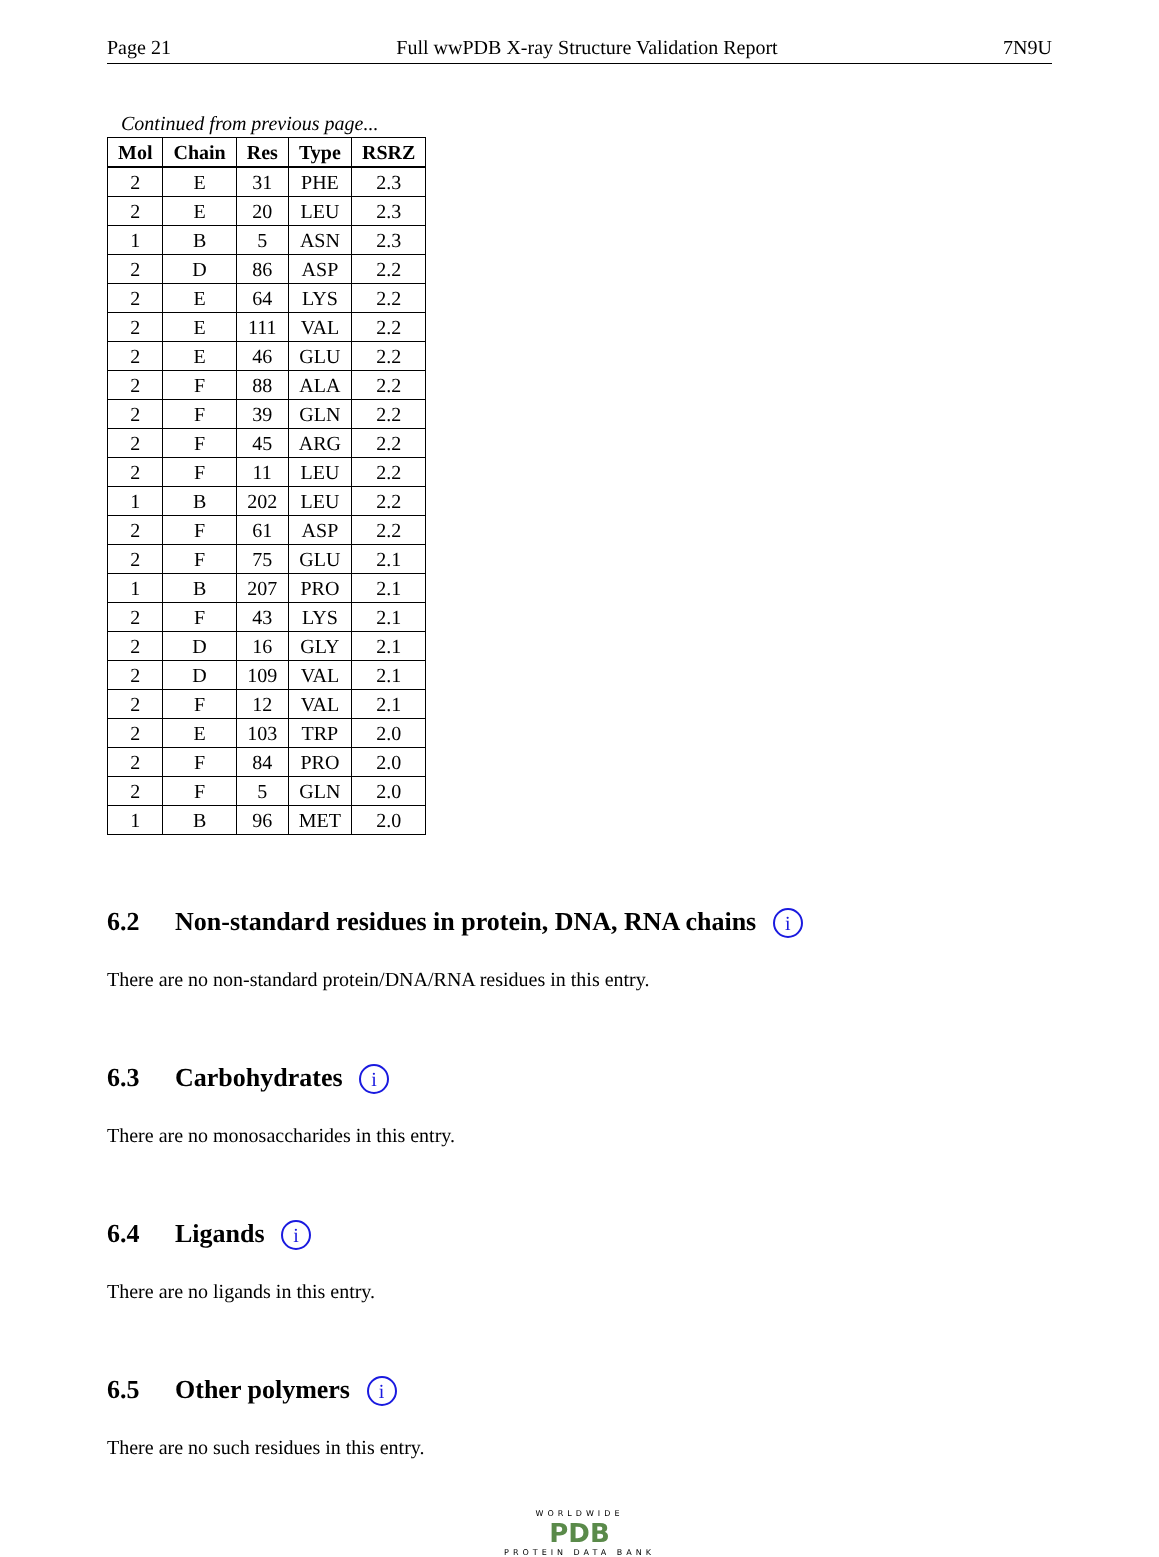Page 21 Full wwPDB X-ray Structure Validation Report 7N9U
Continued from previous page...
| Mol | Chain | Res | Type | RSRZ |
| --- | --- | --- | --- | --- |
| 2 | E | 31 | PHE | 2.3 |
| 2 | E | 20 | LEU | 2.3 |
| 1 | B | 5 | ASN | 2.3 |
| 2 | D | 86 | ASP | 2.2 |
| 2 | E | 64 | LYS | 2.2 |
| 2 | E | 111 | VAL | 2.2 |
| 2 | E | 46 | GLU | 2.2 |
| 2 | F | 88 | ALA | 2.2 |
| 2 | F | 39 | GLN | 2.2 |
| 2 | F | 45 | ARG | 2.2 |
| 2 | F | 11 | LEU | 2.2 |
| 1 | B | 202 | LEU | 2.2 |
| 2 | F | 61 | ASP | 2.2 |
| 2 | F | 75 | GLU | 2.1 |
| 1 | B | 207 | PRO | 2.1 |
| 2 | F | 43 | LYS | 2.1 |
| 2 | D | 16 | GLY | 2.1 |
| 2 | D | 109 | VAL | 2.1 |
| 2 | F | 12 | VAL | 2.1 |
| 2 | E | 103 | TRP | 2.0 |
| 2 | F | 84 | PRO | 2.0 |
| 2 | F | 5 | GLN | 2.0 |
| 1 | B | 96 | MET | 2.0 |
6.2 Non-standard residues in protein, DNA, RNA chains i
There are no non-standard protein/DNA/RNA residues in this entry.
6.3 Carbohydrates i
There are no monosaccharides in this entry.
6.4 Ligands i
There are no ligands in this entry.
6.5 Other polymers i
There are no such residues in this entry.
WORLDWIDE
PDB
PROTEIN DATA BANK